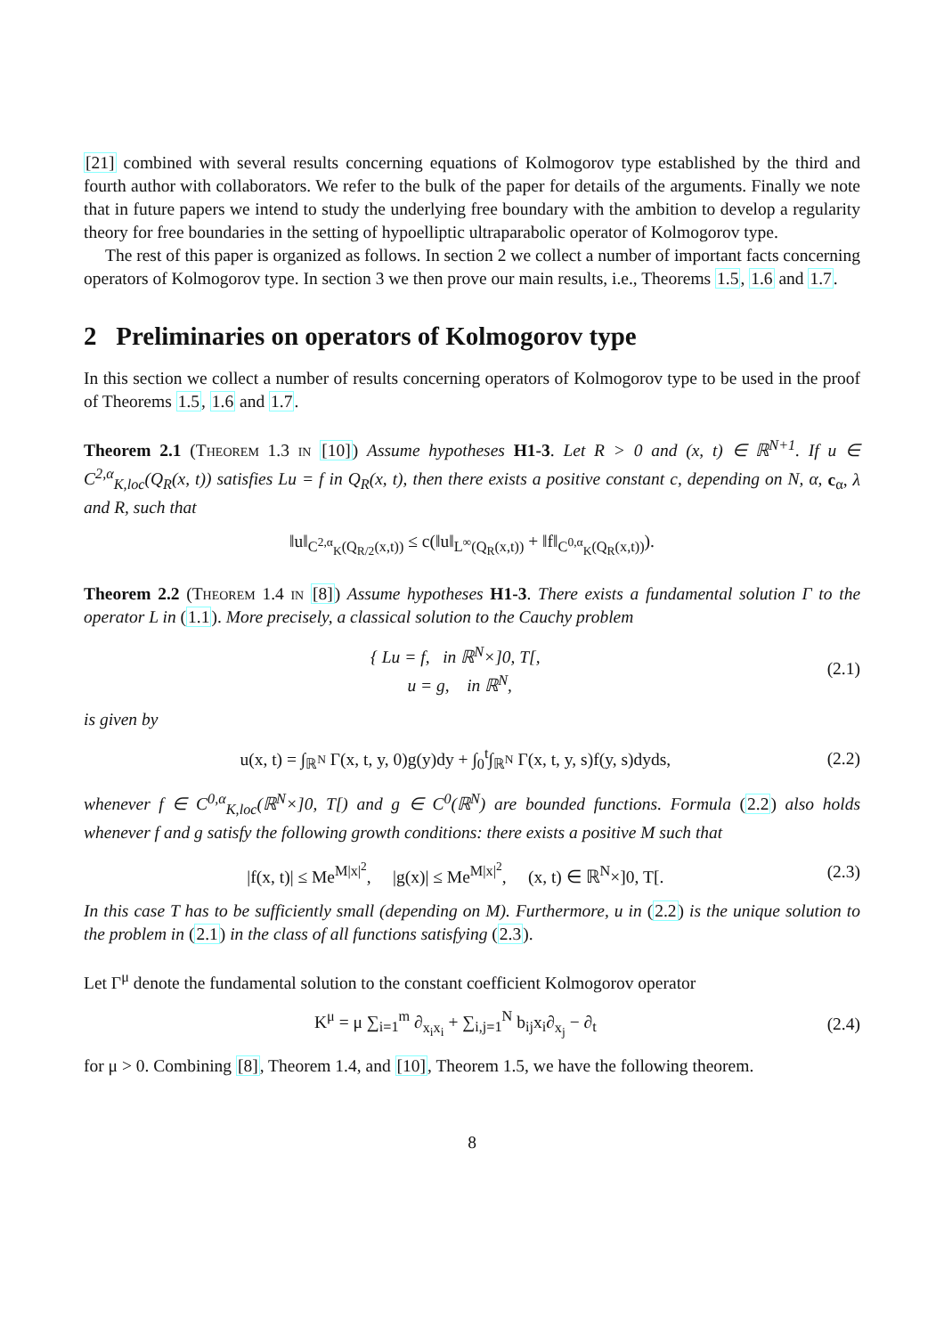[21] combined with several results concerning equations of Kolmogorov type established by the third and fourth author with collaborators. We refer to the bulk of the paper for details of the arguments. Finally we note that in future papers we intend to study the underlying free boundary with the ambition to develop a regularity theory for free boundaries in the setting of hypoelliptic ultraparabolic operator of Kolmogorov type.
The rest of this paper is organized as follows. In section 2 we collect a number of important facts concerning operators of Kolmogorov type. In section 3 we then prove our main results, i.e., Theorems 1.5, 1.6 and 1.7.
2 Preliminaries on operators of Kolmogorov type
In this section we collect a number of results concerning operators of Kolmogorov type to be used in the proof of Theorems 1.5, 1.6 and 1.7.
Theorem 2.1 (Theorem 1.3 in [10]) Assume hypotheses H1-3. Let R > 0 and (x, t) ∈ ℝ<sup>N+1</sup>. If u ∈ C<sup>2,α</sup><sub>K,loc</sub>(Q<sub>R</sub>(x, t)) satisfies Lu = f in Q<sub>R</sub>(x, t), then there exists a positive constant c, depending on N, α, c<sub>α</sub>, λ and R, such that
‖u‖<sub>C<sup>2,α</sup><sub>K</sub>(Q<sub>R/2</sub>(x,t))</sub> ≤ c(‖u‖<sub>L<sup>∞</sup>(Q<sub>R</sub>(x,t))</sub> + ‖f‖<sub>C<sup>0,α</sup><sub>K</sub>(Q<sub>R</sub>(x,t))</sub>).
Theorem 2.2 (Theorem 1.4 in [8]) Assume hypotheses H1-3. There exists a fundamental solution Γ to the operator L in (1.1). More precisely, a classical solution to the Cauchy problem
{ Lu = f, in ℝ<sup>N</sup>×]0, T[,
u = g, in ℝ<sup>N</sup>,
(2.1)
is given by
u(x, t) = ∫<sub>ℝ<sup>N</sup></sub> Γ(x, t, y, 0)g(y)dy + ∫<sub>0</sub><sup>t</sup>∫<sub>ℝ<sup>N</sup></sub> Γ(x, t, y, s)f(y, s)dyds,
(2.2)
whenever f ∈ C<sup>0,α</sup><sub>K,loc</sub>(ℝ<sup>N</sup>×]0, T[) and g ∈ C<sup>0</sup>(ℝ<sup>N</sup>) are bounded functions. Formula (2.2) also holds whenever f and g satisfy the following growth conditions: there exists a positive M such that
|f(x, t)| ≤ Me<sup>M|x|<sup>2</sup></sup>, |g(x)| ≤ Me<sup>M|x|<sup>2</sup></sup>, (x, t) ∈ ℝ<sup>N</sup>×]0, T[.
(2.3)
In this case T has to be sufficiently small (depending on M). Furthermore, u in (2.2) is the unique solution to the problem in (2.1) in the class of all functions satisfying (2.3).
Let Γ<sup>μ</sup> denote the fundamental solution to the constant coefficient Kolmogorov operator
K<sup>μ</sup> = μ ∑<sub>i=1</sub><sup>m</sup> ∂<sub>x<sub>i</sub>x<sub>i</sub></sub> + ∑<sub>i,j=1</sub><sup>N</sup> b<sub>ij</sub>x<sub>i</sub>∂<sub>x<sub>j</sub></sub> − ∂<sub>t</sub>
(2.4)
for μ > 0. Combining [8], Theorem 1.4, and [10], Theorem 1.5, we have the following theorem.
8